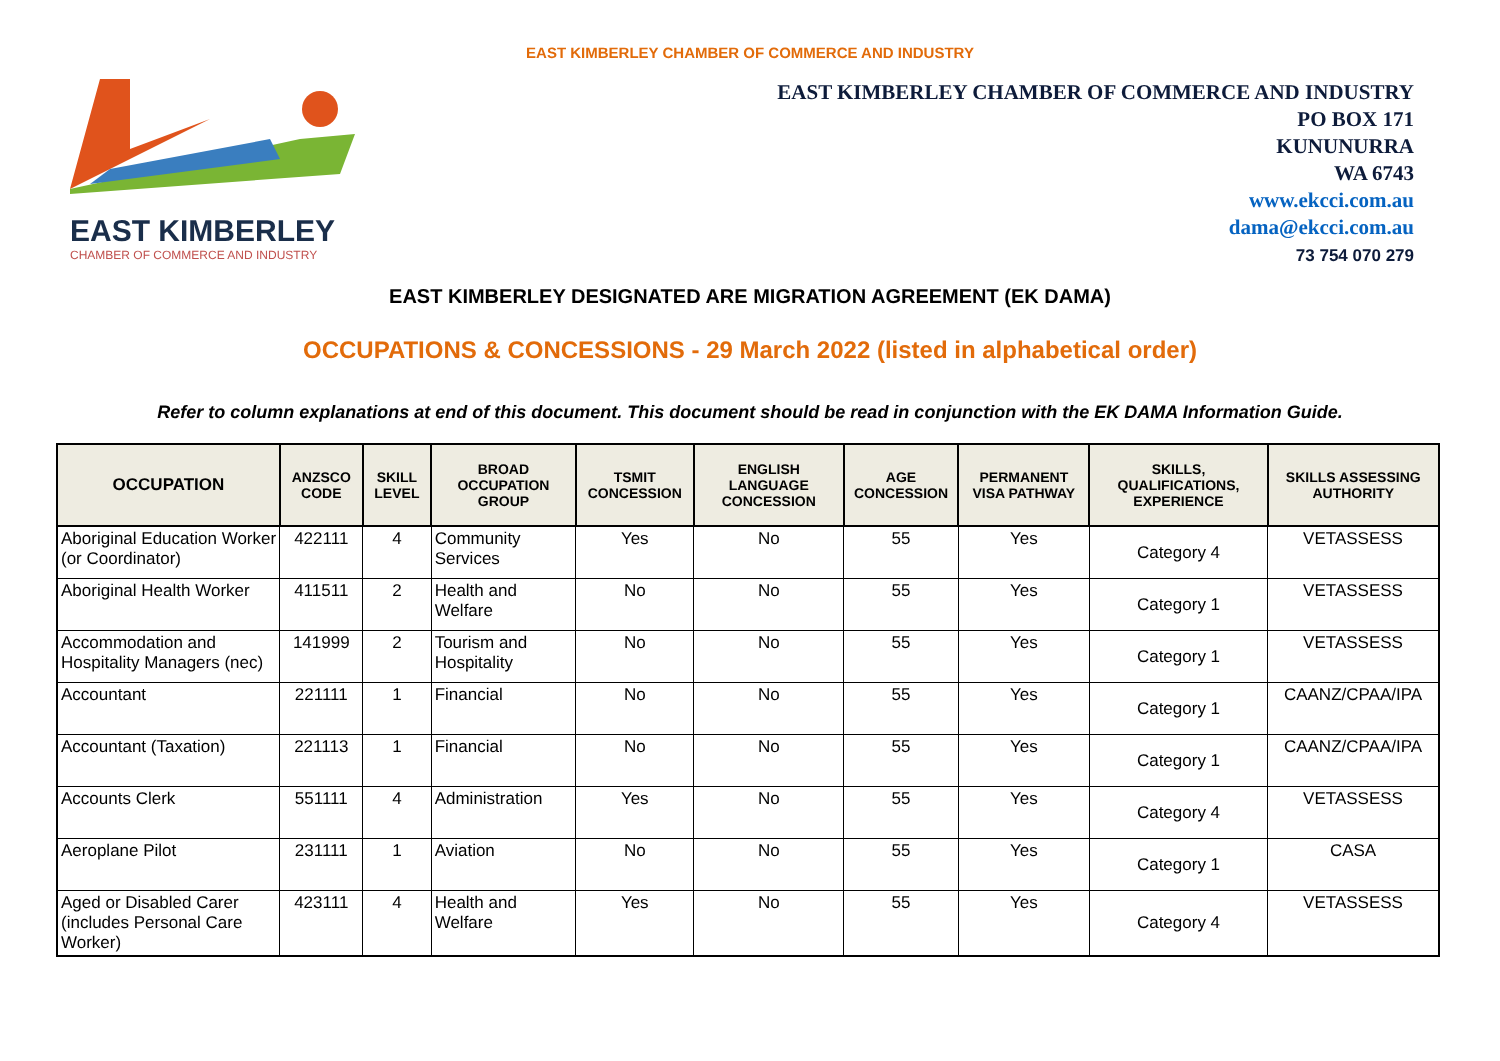EAST KIMBERLEY CHAMBER OF COMMERCE AND INDUSTRY
EAST KIMBERLEY
CHAMBER OF COMMERCE AND INDUSTRY
EAST KIMBERLEY CHAMBER OF COMMERCE AND INDUSTRY
PO BOX 171
KUNUNURRA
WA 6743
www.ekcci.com.au
dama@ekcci.com.au
73 754 070 279
EAST KIMBERLEY DESIGNATED ARE MIGRATION AGREEMENT (EK DAMA)
OCCUPATIONS & CONCESSIONS - 29 March 2022 (listed in alphabetical order)
Refer to column explanations at end of this document. This document should be read in conjunction with the EK DAMA Information Guide.
| OCCUPATION | ANZSCO CODE | SKILL LEVEL | BROAD OCCUPATION GROUP | TSMIT CONCESSION | ENGLISH LANGUAGE CONCESSION | AGE CONCESSION | PERMANENT VISA PATHWAY | SKILLS, QUALIFICATIONS, EXPERIENCE | SKILLS ASSESSING AUTHORITY |
| --- | --- | --- | --- | --- | --- | --- | --- | --- | --- |
| Aboriginal Education Worker (or Coordinator) | 422111 | 4 | Community Services | Yes | No | 55 | Yes | Category 4 | VETASSESS |
| Aboriginal Health Worker | 411511 | 2 | Health and Welfare | No | No | 55 | Yes | Category 1 | VETASSESS |
| Accommodation and Hospitality Managers (nec) | 141999 | 2 | Tourism and Hospitality | No | No | 55 | Yes | Category 1 | VETASSESS |
| Accountant | 221111 | 1 | Financial | No | No | 55 | Yes | Category 1 | CAANZ/CPAA/IPA |
| Accountant (Taxation) | 221113 | 1 | Financial | No | No | 55 | Yes | Category 1 | CAANZ/CPAA/IPA |
| Accounts Clerk | 551111 | 4 | Administration | Yes | No | 55 | Yes | Category 4 | VETASSESS |
| Aeroplane Pilot | 231111 | 1 | Aviation | No | No | 55 | Yes | Category 1 | CASA |
| Aged or Disabled Carer (includes Personal Care Worker) | 423111 | 4 | Health and Welfare | Yes | No | 55 | Yes | Category 4 | VETASSESS |